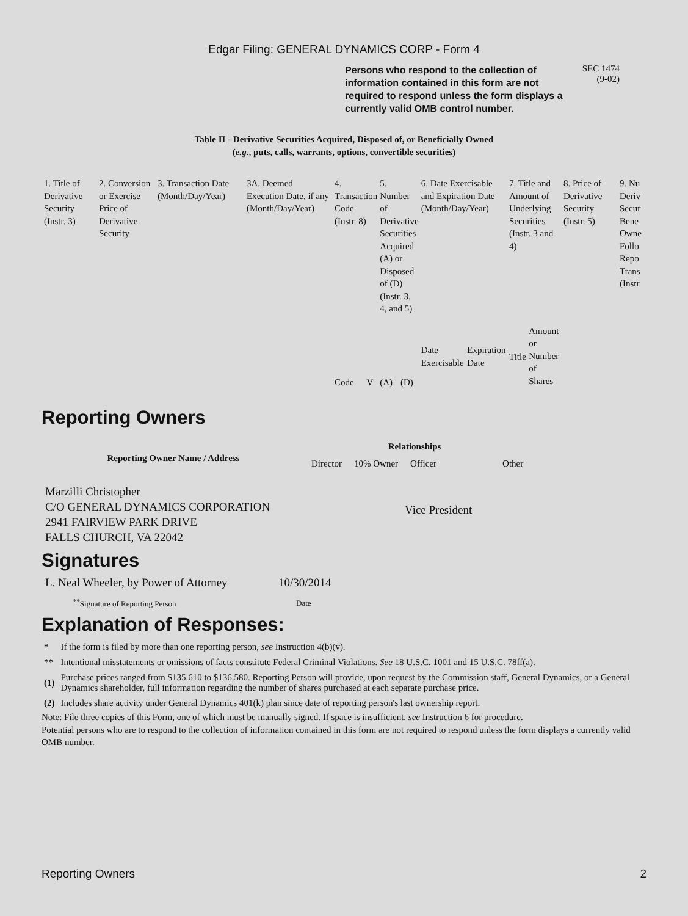Edgar Filing: GENERAL DYNAMICS CORP - Form 4
Persons who respond to the collection of information contained in this form are not required to respond unless the form displays a currently valid OMB control number.
SEC 1474
(9-02)
Table II - Derivative Securities Acquired, Disposed of, or Beneficially Owned
(e.g., puts, calls, warrants, options, convertible securities)
| 1. Title of Derivative Security (Instr. 3) | 2. Conversion or Exercise Price of Derivative Security | 3. Transaction Date (Month/Day/Year) | 3A. Deemed Execution Date, if any (Month/Day/Year) | 4. Transaction Code (Instr. 8) | | 5. Number of Derivative Securities Acquired (A) or Disposed of (D) (Instr. 3, 4, and 5) | | 6. Date Exercisable and Expiration Date (Month/Day/Year) | | 7. Title and Amount of Underlying Securities (Instr. 3 and 4) | | 8. Price of Derivative Security (Instr. 5) | 9. Nu Deriv Secur Bene Owne Follo Repo Trans (Instr |
| | | | | Code | V | (A) | (D) | Date Exercisable | Expiration Date | Title | Amount or Number of Shares | | |
Reporting Owners
| Reporting Owner Name / Address | Relationships | | | |
| --- | --- | --- | --- | --- |
| | Director | 10% Owner | Officer | Other |
| Marzilli Christopher C/O GENERAL DYNAMICS CORPORATION 2941 FAIRVIEW PARK DRIVE FALLS CHURCH, VA 22042 | | | Vice President | |
Signatures
| L. Neal Wheeler, by Power of Attorney | 10/30/2014 |
| <sup>**</sup> Signature of Reporting Person | Date |
Explanation of Responses:
| * | If the form is filed by more than one reporting person, see Instruction 4(b)(v). |
| ** | Intentional misstatements or omissions of facts constitute Federal Criminal Violations. See 18 U.S.C. 1001 and 15 U.S.C. 78ff(a). |
| (1) | Purchase prices ranged from $135.610 to $136.580. Reporting Person will provide, upon request by the Commission staff, General Dynamics, or a General Dynamics shareholder, full information regarding the number of shares purchased at each separate purchase price. |
| (2) | Includes share activity under General Dynamics 401(k) plan since date of reporting person's last ownership report. |
Note: File three copies of this Form, one of which must be manually signed. If space is insufficient, see Instruction 6 for procedure.
Potential persons who are to respond to the collection of information contained in this form are not required to respond unless the form displays a currently valid OMB number.
Reporting Owners 2